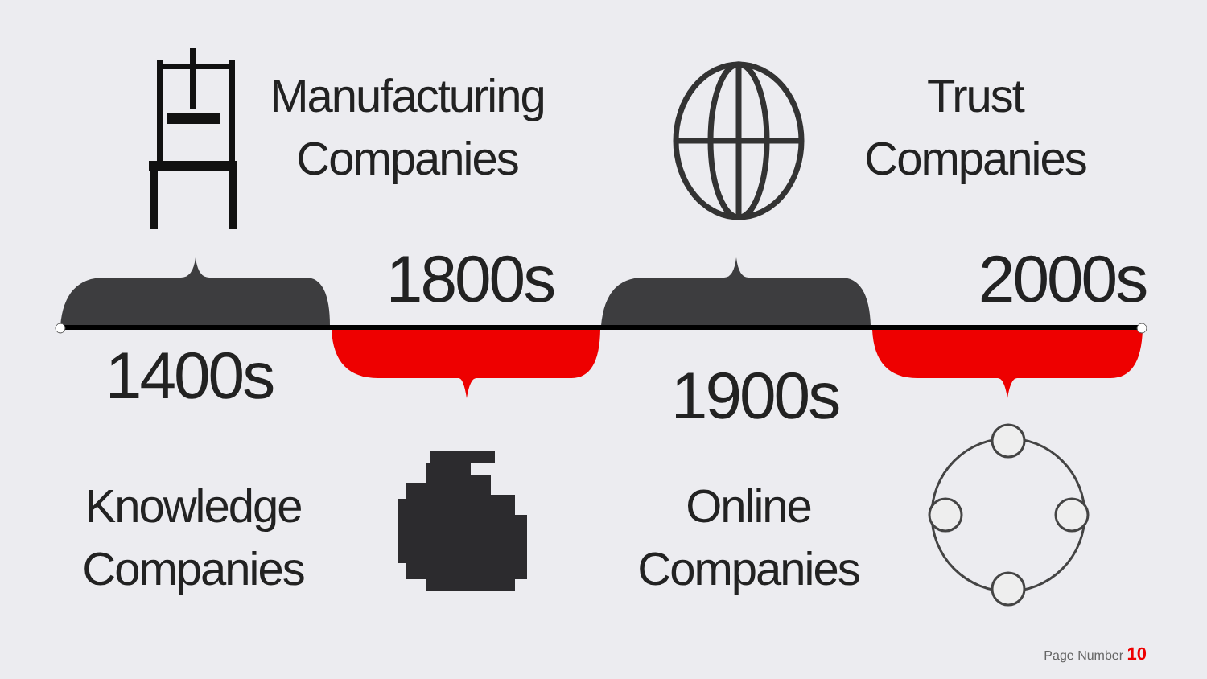Manufacturing
Companies
Trust
Companies
1800s 2000s
1400s
1900s
Knowledge
Companies
Online
Companies
Page Number 10